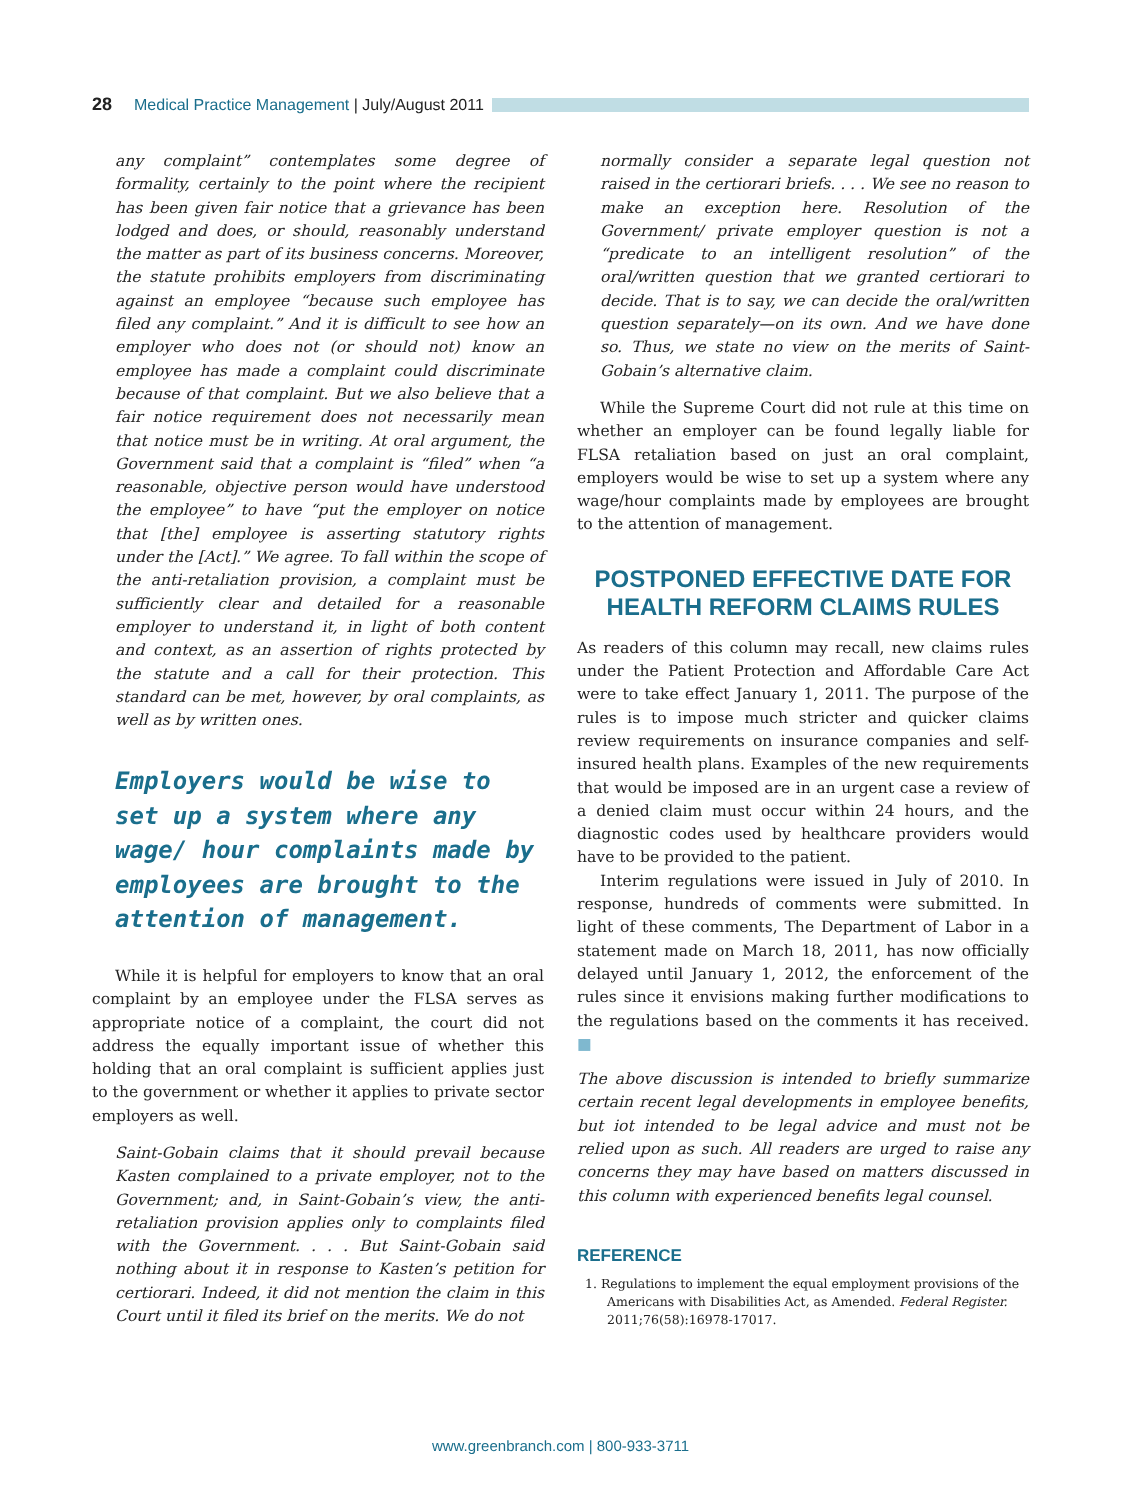28 Medical Practice Management | July/August 2011
any complaint” contemplates some degree of formality, certainly to the point where the recipient has been given fair notice that a grievance has been lodged and does, or should, reasonably understand the matter as part of its business concerns. Moreover, the statute prohibits employers from discriminating against an employee “because such employee has filed any complaint.” And it is difficult to see how an employer who does not (or should not) know an employee has made a complaint could discriminate because of that complaint. But we also believe that a fair notice requirement does not necessarily mean that notice must be in writing. At oral argument, the Government said that a complaint is “filed” when “a reasonable, objective person would have understood the employee” to have “put the employer on notice that [the] employee is asserting statutory rights under the [Act].” We agree. To fall within the scope of the anti-retaliation provision, a complaint must be sufficiently clear and detailed for a reasonable employer to understand it, in light of both content and context, as an assertion of rights protected by the statute and a call for their protection. This standard can be met, however, by oral complaints, as well as by written ones.
Employers would be wise to set up a system where any wage/ hour complaints made by employees are brought to the attention of management.
While it is helpful for employers to know that an oral complaint by an employee under the FLSA serves as appropriate notice of a complaint, the court did not address the equally important issue of whether this holding that an oral complaint is sufficient applies just to the government or whether it applies to private sector employers as well.
Saint-Gobain claims that it should prevail because Kasten complained to a private employer, not to the Government; and, in Saint-Gobain’s view, the anti-retaliation provision applies only to complaints filed with the Government. . . . But Saint-Gobain said nothing about it in response to Kasten’s petition for certiorari. Indeed, it did not mention the claim in this Court until it filed its brief on the merits. We do not
normally consider a separate legal question not raised in the certiorari briefs. . . . We see no reason to make an exception here. Resolution of the Government/ private employer question is not a “predicate to an intelligent resolution” of the oral/written question that we granted certiorari to decide. That is to say, we can decide the oral/written question separately—on its own. And we have done so. Thus, we state no view on the merits of Saint-Gobain’s alternative claim.
While the Supreme Court did not rule at this time on whether an employer can be found legally liable for FLSA retaliation based on just an oral complaint, employers would be wise to set up a system where any wage/hour complaints made by employees are brought to the attention of management.
POSTPONED EFFECTIVE DATE FOR HEALTH REFORM CLAIMS RULES
As readers of this column may recall, new claims rules under the Patient Protection and Affordable Care Act were to take effect January 1, 2011. The purpose of the rules is to impose much stricter and quicker claims review requirements on insurance companies and self-insured health plans. Examples of the new requirements that would be imposed are in an urgent case a review of a denied claim must occur within 24 hours, and the diagnostic codes used by healthcare providers would have to be provided to the patient.
Interim regulations were issued in July of 2010. In response, hundreds of comments were submitted. In light of these comments, The Department of Labor in a statement made on March 18, 2011, has now officially delayed until January 1, 2012, the enforcement of the rules since it envisions making further modifications to the regulations based on the comments it has received. ■
The above discussion is intended to briefly summarize certain recent legal developments in employee benefits, but iot intended to be legal advice and must not be relied upon as such. All readers are urged to raise any concerns they may have based on matters discussed in this column with experienced benefits legal counsel.
REFERENCE
1. Regulations to implement the equal employment provisions of the Americans with Disabilities Act, as Amended. Federal Register. 2011;76(58):16978-17017.
www.greenbranch.com | 800-933-3711